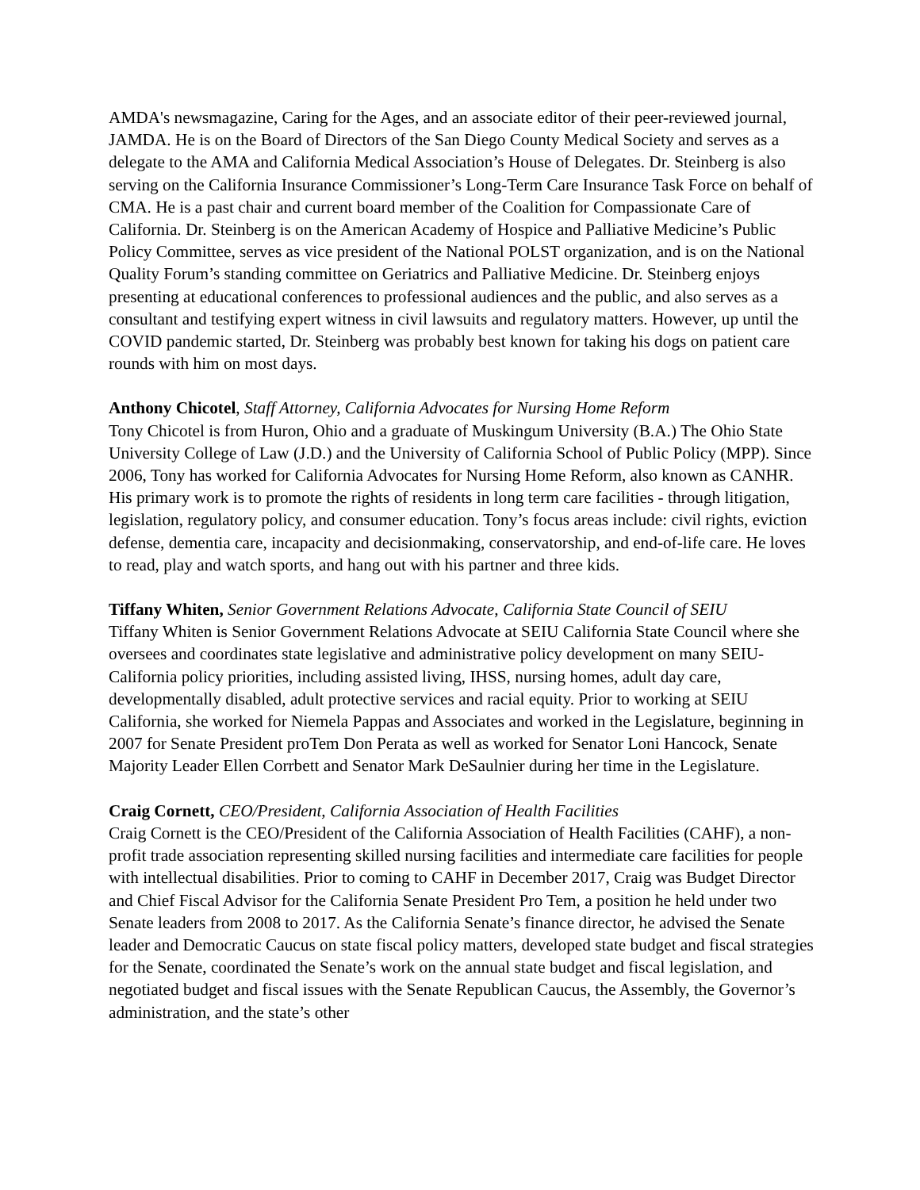AMDA's newsmagazine, Caring for the Ages, and an associate editor of their peer-reviewed journal, JAMDA. He is on the Board of Directors of the San Diego County Medical Society and serves as a delegate to the AMA and California Medical Association’s House of Delegates. Dr. Steinberg is also serving on the California Insurance Commissioner’s Long-Term Care Insurance Task Force on behalf of CMA. He is a past chair and current board member of the Coalition for Compassionate Care of California. Dr. Steinberg is on the American Academy of Hospice and Palliative Medicine’s Public Policy Committee, serves as vice president of the National POLST organization, and is on the National Quality Forum’s standing committee on Geriatrics and Palliative Medicine. Dr. Steinberg enjoys presenting at educational conferences to professional audiences and the public, and also serves as a consultant and testifying expert witness in civil lawsuits and regulatory matters. However, up until the COVID pandemic started, Dr. Steinberg was probably best known for taking his dogs on patient care rounds with him on most days.
Anthony Chicotel, Staff Attorney, California Advocates for Nursing Home Reform
Tony Chicotel is from Huron, Ohio and a graduate of Muskingum University (B.A.) The Ohio State University College of Law (J.D.) and the University of California School of Public Policy (MPP). Since 2006, Tony has worked for California Advocates for Nursing Home Reform, also known as CANHR. His primary work is to promote the rights of residents in long term care facilities - through litigation, legislation, regulatory policy, and consumer education. Tony’s focus areas include: civil rights, eviction defense, dementia care, incapacity and decisionmaking, conservatorship, and end-of-life care. He loves to read, play and watch sports, and hang out with his partner and three kids.
Tiffany Whiten, Senior Government Relations Advocate, California State Council of SEIU
Tiffany Whiten is Senior Government Relations Advocate at SEIU California State Council where she oversees and coordinates state legislative and administrative policy development on many SEIU-California policy priorities, including assisted living, IHSS, nursing homes, adult day care, developmentally disabled, adult protective services and racial equity. Prior to working at SEIU California, she worked for Niemela Pappas and Associates and worked in the Legislature, beginning in 2007 for Senate President proTem Don Perata as well as worked for Senator Loni Hancock, Senate Majority Leader Ellen Corrbett and Senator Mark DeSaulnier during her time in the Legislature.
Craig Cornett, CEO/President, California Association of Health Facilities
Craig Cornett is the CEO/President of the California Association of Health Facilities (CAHF), a non-profit trade association representing skilled nursing facilities and intermediate care facilities for people with intellectual disabilities. Prior to coming to CAHF in December 2017, Craig was Budget Director and Chief Fiscal Advisor for the California Senate President Pro Tem, a position he held under two Senate leaders from 2008 to 2017. As the California Senate’s finance director, he advised the Senate leader and Democratic Caucus on state fiscal policy matters, developed state budget and fiscal strategies for the Senate, coordinated the Senate’s work on the annual state budget and fiscal legislation, and negotiated budget and fiscal issues with the Senate Republican Caucus, the Assembly, the Governor’s administration, and the state’s other